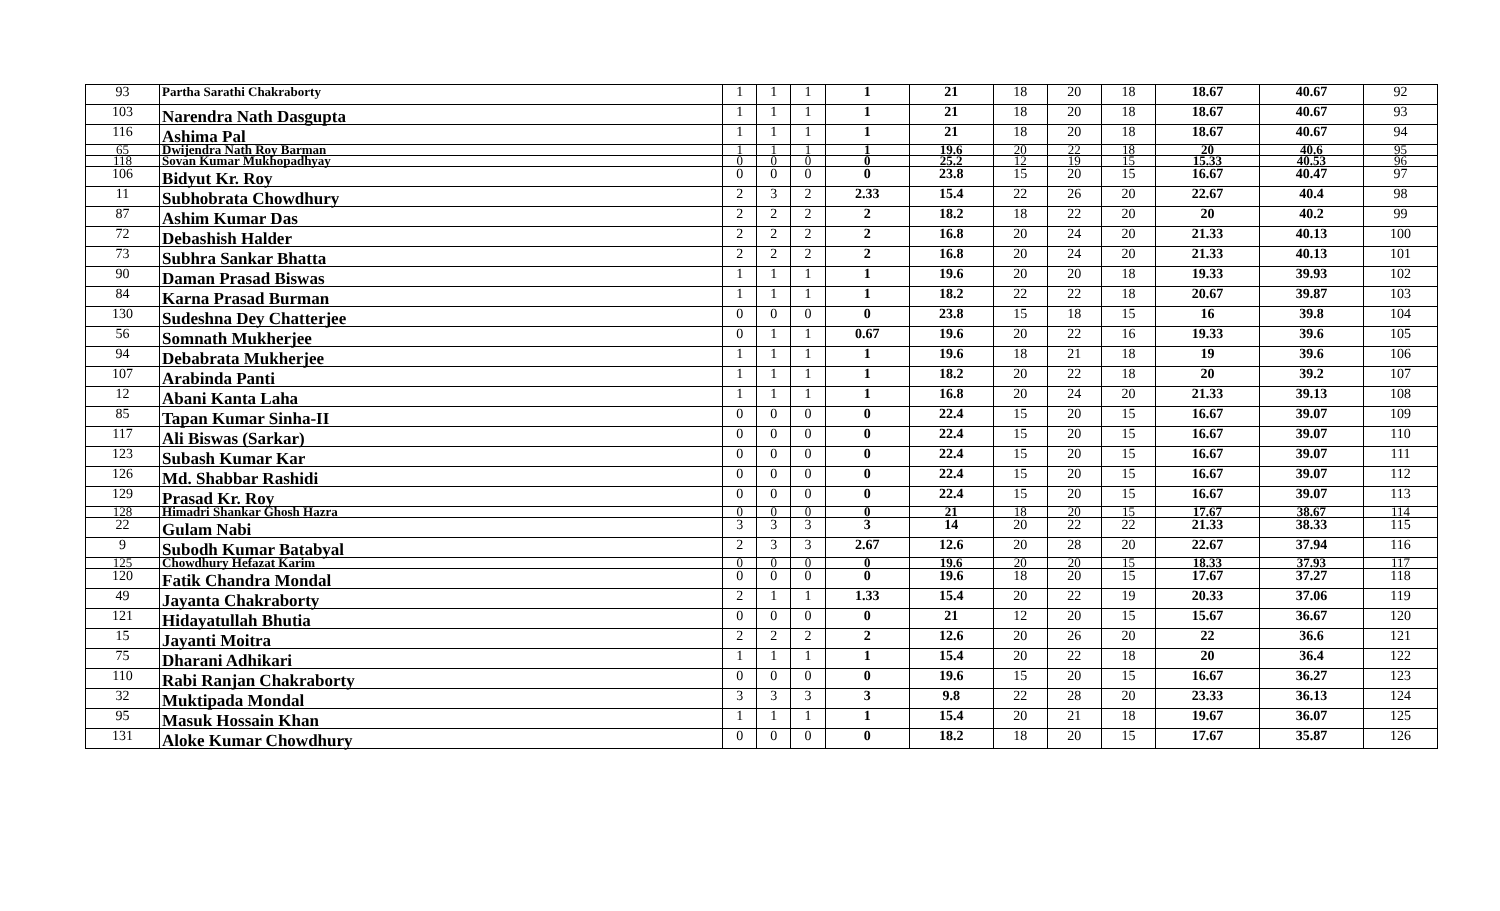| 93 | Partha Sarathi Chakraborty | 1 | 1 | 1 | 1 | 21 | 18 | 20 | 18 | 18.67 | 40.67 | 92 |
| 103 | Narendra Nath Dasgupta | 1 | 1 | 1 | 1 | 21 | 18 | 20 | 18 | 18.67 | 40.67 | 93 |
| 116 | Ashima Pal | 1 | 1 | 1 | 1 | 21 | 18 | 20 | 18 | 18.67 | 40.67 | 94 |
| 65 | Dwijendra Nath Roy Barman | 1 | 1 | 1 | 1 | 19.6 | 20 | 22 | 18 | 20 | 40.6 | 95 |
| 118 | Sovan Kumar Mukhopadhyay | 0 | 0 | 0 | 0 | 25.2 | 12 | 19 | 15 | 15.33 | 40.53 | 96 |
| 106 | Bidyut Kr. Roy | 0 | 0 | 0 | 0 | 23.8 | 15 | 20 | 15 | 16.67 | 40.47 | 97 |
| 11 | Subhobrata Chowdhury | 2 | 3 | 2 | 2.33 | 15.4 | 22 | 26 | 20 | 22.67 | 40.4 | 98 |
| 87 | Ashim Kumar Das | 2 | 2 | 2 | 2 | 18.2 | 18 | 22 | 20 | 20 | 40.2 | 99 |
| 72 | Debashish Halder | 2 | 2 | 2 | 2 | 16.8 | 20 | 24 | 20 | 21.33 | 40.13 | 100 |
| 73 | Subhra Sankar Bhatta | 2 | 2 | 2 | 2 | 16.8 | 20 | 24 | 20 | 21.33 | 40.13 | 101 |
| 90 | Daman Prasad Biswas | 1 | 1 | 1 | 1 | 19.6 | 20 | 20 | 18 | 19.33 | 39.93 | 102 |
| 84 | Karna Prasad Burman | 1 | 1 | 1 | 1 | 18.2 | 22 | 22 | 18 | 20.67 | 39.87 | 103 |
| 130 | Sudeshna Dey Chatterjee | 0 | 0 | 0 | 0 | 23.8 | 15 | 18 | 15 | 16 | 39.8 | 104 |
| 56 | Somnath Mukherjee | 0 | 1 | 1 | 0.67 | 19.6 | 20 | 22 | 16 | 19.33 | 39.6 | 105 |
| 94 | Debabrata Mukherjee | 1 | 1 | 1 | 1 | 19.6 | 18 | 21 | 18 | 19 | 39.6 | 106 |
| 107 | Arabinda Panti | 1 | 1 | 1 | 1 | 18.2 | 20 | 22 | 18 | 20 | 39.2 | 107 |
| 12 | Abani Kanta Laha | 1 | 1 | 1 | 1 | 16.8 | 20 | 24 | 20 | 21.33 | 39.13 | 108 |
| 85 | Tapan Kumar Sinha-II | 0 | 0 | 0 | 0 | 22.4 | 15 | 20 | 15 | 16.67 | 39.07 | 109 |
| 117 | Ali Biswas (Sarkar) | 0 | 0 | 0 | 0 | 22.4 | 15 | 20 | 15 | 16.67 | 39.07 | 110 |
| 123 | Subash Kumar Kar | 0 | 0 | 0 | 0 | 22.4 | 15 | 20 | 15 | 16.67 | 39.07 | 111 |
| 126 | Md. Shabbar Rashidi | 0 | 0 | 0 | 0 | 22.4 | 15 | 20 | 15 | 16.67 | 39.07 | 112 |
| 129 | Prasad Kr. Roy | 0 | 0 | 0 | 0 | 22.4 | 15 | 20 | 15 | 16.67 | 39.07 | 113 |
| 128 | Himadri Shankar Ghosh Hazra | 0 | 0 | 0 | 0 | 21 | 18 | 20 | 15 | 17.67 | 38.67 | 114 |
| 22 | Gulam Nabi | 3 | 3 | 3 | 3 | 14 | 20 | 22 | 22 | 21.33 | 38.33 | 115 |
| 9 | Subodh Kumar Batabyal | 2 | 3 | 3 | 2.67 | 12.6 | 20 | 28 | 20 | 22.67 | 37.94 | 116 |
| 125 | Chowdhury Hefazat Karim | 0 | 0 | 0 | 0 | 19.6 | 20 | 20 | 15 | 18.33 | 37.93 | 117 |
| 120 | Fatik Chandra Mondal | 0 | 0 | 0 | 0 | 19.6 | 18 | 20 | 15 | 17.67 | 37.27 | 118 |
| 49 | Jayanta Chakraborty | 2 | 1 | 1 | 1.33 | 15.4 | 20 | 22 | 19 | 20.33 | 37.06 | 119 |
| 121 | Hidayatullah Bhutia | 0 | 0 | 0 | 0 | 21 | 12 | 20 | 15 | 15.67 | 36.67 | 120 |
| 15 | Jayanti Moitra | 2 | 2 | 2 | 2 | 12.6 | 20 | 26 | 20 | 22 | 36.6 | 121 |
| 75 | Dharani Adhikari | 1 | 1 | 1 | 1 | 15.4 | 20 | 22 | 18 | 20 | 36.4 | 122 |
| 110 | Rabi Ranjan Chakraborty | 0 | 0 | 0 | 0 | 19.6 | 15 | 20 | 15 | 16.67 | 36.27 | 123 |
| 32 | Muktipada Mondal | 3 | 3 | 3 | 3 | 9.8 | 22 | 28 | 20 | 23.33 | 36.13 | 124 |
| 95 | Masuk Hossain Khan | 1 | 1 | 1 | 1 | 15.4 | 20 | 21 | 18 | 19.67 | 36.07 | 125 |
| 131 | Aloke Kumar Chowdhury | 0 | 0 | 0 | 0 | 18.2 | 18 | 20 | 15 | 17.67 | 35.87 | 126 |